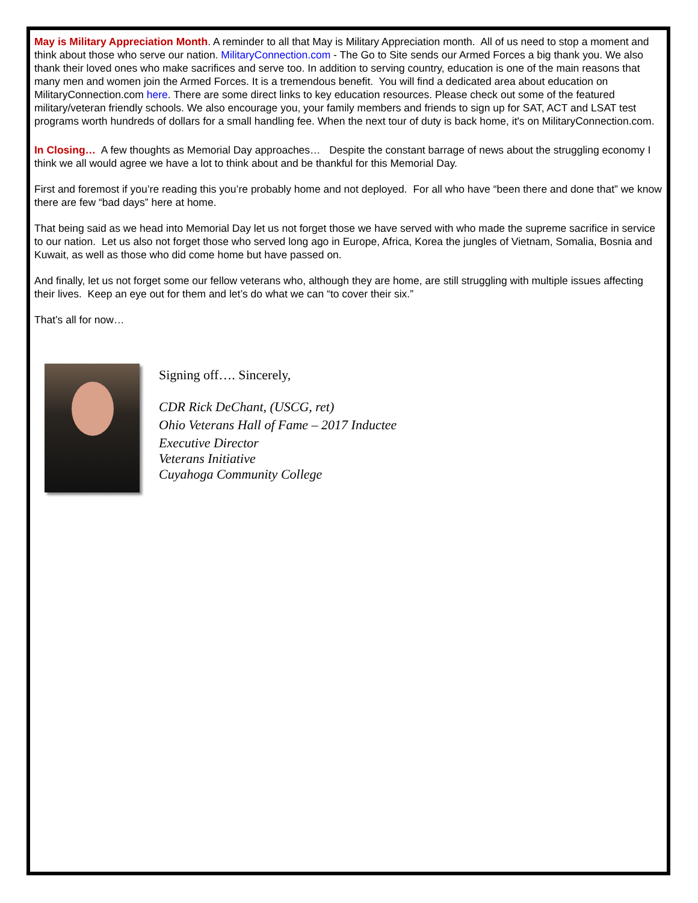May is Military Appreciation Month. A reminder to all that May is Military Appreciation month. All of us need to stop a moment and think about those who serve our nation. MilitaryConnection.com - The Go to Site sends our Armed Forces a big thank you. We also thank their loved ones who make sacrifices and serve too. In addition to serving country, education is one of the main reasons that many men and women join the Armed Forces. It is a tremendous benefit. You will find a dedicated area about education on MilitaryConnection.com here. There are some direct links to key education resources. Please check out some of the featured military/veteran friendly schools. We also encourage you, your family members and friends to sign up for SAT, ACT and LSAT test programs worth hundreds of dollars for a small handling fee. When the next tour of duty is back home, it's on MilitaryConnection.com.
In Closing… A few thoughts as Memorial Day approaches… Despite the constant barrage of news about the struggling economy I think we all would agree we have a lot to think about and be thankful for this Memorial Day.
First and foremost if you’re reading this you’re probably home and not deployed. For all who have “been there and done that” we know there are few “bad days” here at home.
That being said as we head into Memorial Day let us not forget those we have served with who made the supreme sacrifice in service to our nation. Let us also not forget those who served long ago in Europe, Africa, Korea the jungles of Vietnam, Somalia, Bosnia and Kuwait, as well as those who did come home but have passed on.
And finally, let us not forget some our fellow veterans who, although they are home, are still struggling with multiple issues affecting their lives. Keep an eye out for them and let’s do what we can “to cover their six.”
That’s all for now…
Signing off…. Sincerely,
CDR Rick DeChant, (USCG, ret)
Ohio Veterans Hall of Fame – 2017 Inductee
Executive Director
Veterans Initiative
Cuyahoga Community College